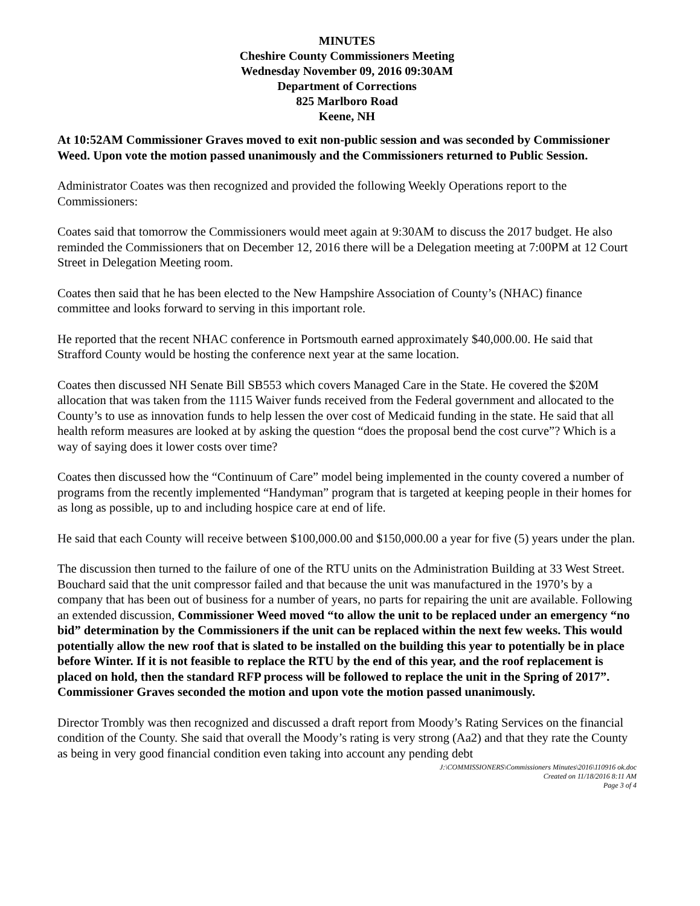MINUTES
Cheshire County Commissioners Meeting
Wednesday November 09, 2016 09:30AM
Department of Corrections
825 Marlboro Road
Keene, NH
At 10:52AM Commissioner Graves moved to exit non-public session and was seconded by Commissioner Weed. Upon vote the motion passed unanimously and the Commissioners returned to Public Session.
Administrator Coates was then recognized and provided the following Weekly Operations report to the Commissioners:
Coates said that tomorrow the Commissioners would meet again at 9:30AM to discuss the 2017 budget. He also reminded the Commissioners that on December 12, 2016 there will be a Delegation meeting at 7:00PM at 12 Court Street in Delegation Meeting room.
Coates then said that he has been elected to the New Hampshire Association of County’s (NHAC) finance committee and looks forward to serving in this important role.
He reported that the recent NHAC conference in Portsmouth earned approximately $40,000.00. He said that Strafford County would be hosting the conference next year at the same location.
Coates then discussed NH Senate Bill SB553 which covers Managed Care in the State. He covered the $20M allocation that was taken from the 1115 Waiver funds received from the Federal government and allocated to the County’s to use as innovation funds to help lessen the over cost of Medicaid funding in the state. He said that all health reform measures are looked at by asking the question “does the proposal bend the cost curve”? Which is a way of saying does it lower costs over time?
Coates then discussed how the “Continuum of Care” model being implemented in the county covered a number of programs from the recently implemented “Handyman” program that is targeted at keeping people in their homes for as long as possible, up to and including hospice care at end of life.
He said that each County will receive between $100,000.00 and $150,000.00 a year for five (5) years under the plan.
The discussion then turned to the failure of one of the RTU units on the Administration Building at 33 West Street. Bouchard said that the unit compressor failed and that because the unit was manufactured in the 1970’s by a company that has been out of business for a number of years, no parts for repairing the unit are available. Following an extended discussion, Commissioner Weed moved “to allow the unit to be replaced under an emergency “no bid” determination by the Commissioners if the unit can be replaced within the next few weeks. This would potentially allow the new roof that is slated to be installed on the building this year to potentially be in place before Winter. If it is not feasible to replace the RTU by the end of this year, and the roof replacement is placed on hold, then the standard RFP process will be followed to replace the unit in the Spring of 2017”. Commissioner Graves seconded the motion and upon vote the motion passed unanimously.
Director Trombly was then recognized and discussed a draft report from Moody’s Rating Services on the financial condition of the County. She said that overall the Moody’s rating is very strong (Aa2) and that they rate the County as being in very good financial condition even taking into account any pending debt
J:\COMMISSIONERS\Commissioners Minutes\2016\110916 ok.doc
Created on 11/18/2016 8:11 AM
Page 3 of 4